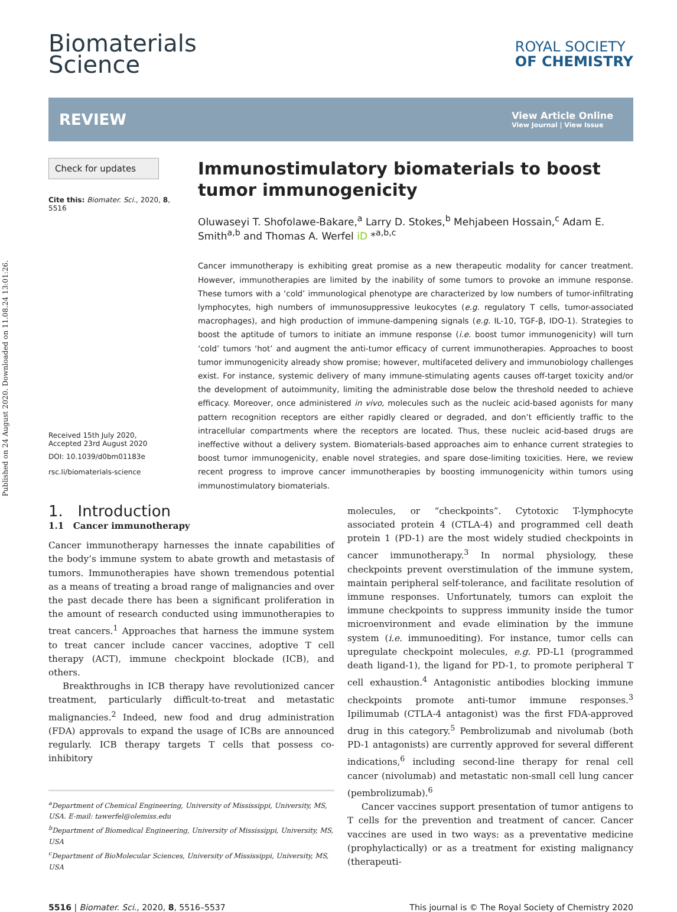Published on 24 August 2020. Downloaded on 11.08.24 13:01:26.
Biomaterials
Science
ROYAL SOCIETY
OF CHEMISTRY
REVIEW
View Article Online
View Journal | View Issue
Check for updates
Cite this: Biomater. Sci., 2020, 8,
5516
Received 15th July 2020,
Accepted 23rd August 2020
DOI: 10.1039/d0bm01183e
rsc.li/biomaterials-science
Immunostimulatory biomaterials to boost tumor immunogenicity
Oluwaseyi T. Shofolawe-Bakare,<sup>a</sup> Larry D. Stokes,<sup>b</sup> Mehjabeen Hossain,<sup>c</sup> Adam E. Smith<sup>a,b</sup> and Thomas A. Werfel iD *<sup>a,b,c</sup>
Cancer immunotherapy is exhibiting great promise as a new therapeutic modality for cancer treatment. However, immunotherapies are limited by the inability of some tumors to provoke an immune response. These tumors with a ‘cold’ immunological phenotype are characterized by low numbers of tumor-infiltrating lymphocytes, high numbers of immunosuppressive leukocytes (e.g. regulatory T cells, tumor-associated macrophages), and high production of immune-dampening signals (e.g. IL-10, TGF-β, IDO-1). Strategies to boost the aptitude of tumors to initiate an immune response (i.e. boost tumor immunogenicity) will turn ‘cold’ tumors ‘hot’ and augment the anti-tumor efficacy of current immunotherapies. Approaches to boost tumor immunogenicity already show promise; however, multifaceted delivery and immunobiology challenges exist. For instance, systemic delivery of many immune-stimulating agents causes off-target toxicity and/or the development of autoimmunity, limiting the administrable dose below the threshold needed to achieve efficacy. Moreover, once administered in vivo, molecules such as the nucleic acid-based agonists for many pattern recognition receptors are either rapidly cleared or degraded, and don’t efficiently traffic to the intracellular compartments where the receptors are located. Thus, these nucleic acid-based drugs are ineffective without a delivery system. Biomaterials-based approaches aim to enhance current strategies to boost tumor immunogenicity, enable novel strategies, and spare dose-limiting toxicities. Here, we review recent progress to improve cancer immunotherapies by boosting immunogenicity within tumors using immunostimulatory biomaterials.
1. Introduction
1.1 Cancer immunotherapy
Cancer immunotherapy harnesses the innate capabilities of the body’s immune system to abate growth and metastasis of tumors. Immunotherapies have shown tremendous potential as a means of treating a broad range of malignancies and over the past decade there has been a significant proliferation in the amount of research conducted using immunotherapies to treat cancers.<sup>1</sup> Approaches that harness the immune system to treat cancer include cancer vaccines, adoptive T cell therapy (ACT), immune checkpoint blockade (ICB), and others.
Breakthroughs in ICB therapy have revolutionized cancer treatment, particularly difficult-to-treat and metastatic malignancies.<sup>2</sup> Indeed, new food and drug administration (FDA) approvals to expand the usage of ICBs are announced regularly. ICB therapy targets T cells that possess co-inhibitory
<sup>a</sup> Department of Chemical Engineering, University of Mississippi, University, MS, USA. E-mail: tawerfel@olemiss.edu
<sup>b</sup> Department of Biomedical Engineering, University of Mississippi, University, MS, USA
<sup>c</sup> Department of BioMolecular Sciences, University of Mississippi, University, MS, USA
molecules, or “checkpoints”. Cytotoxic T-lymphocyte associated protein 4 (CTLA-4) and programmed cell death protein 1 (PD-1) are the most widely studied checkpoints in cancer immunotherapy.<sup>3</sup> In normal physiology, these checkpoints prevent overstimulation of the immune system, maintain peripheral self-tolerance, and facilitate resolution of immune responses. Unfortunately, tumors can exploit the immune checkpoints to suppress immunity inside the tumor microenvironment and evade elimination by the immune system (i.e. immunoediting). For instance, tumor cells can upregulate checkpoint molecules, e.g. PD-L1 (programmed death ligand-1), the ligand for PD-1, to promote peripheral T cell exhaustion.<sup>4</sup> Antagonistic antibodies blocking immune checkpoints promote anti-tumor immune responses.<sup>3</sup> Ipilimumab (CTLA-4 antagonist) was the first FDA-approved drug in this category.<sup>5</sup> Pembrolizumab and nivolumab (both PD-1 antagonists) are currently approved for several different indications,<sup>6</sup> including second-line therapy for renal cell cancer (nivolumab) and metastatic non-small cell lung cancer (pembrolizumab).<sup>6</sup>
Cancer vaccines support presentation of tumor antigens to T cells for the prevention and treatment of cancer. Cancer vaccines are used in two ways: as a preventative medicine (prophylactically) or as a treatment for existing malignancy (therapeuti-
5516 | Biomater. Sci., 2020, 8, 5516–5537 This journal is © The Royal Society of Chemistry 2020